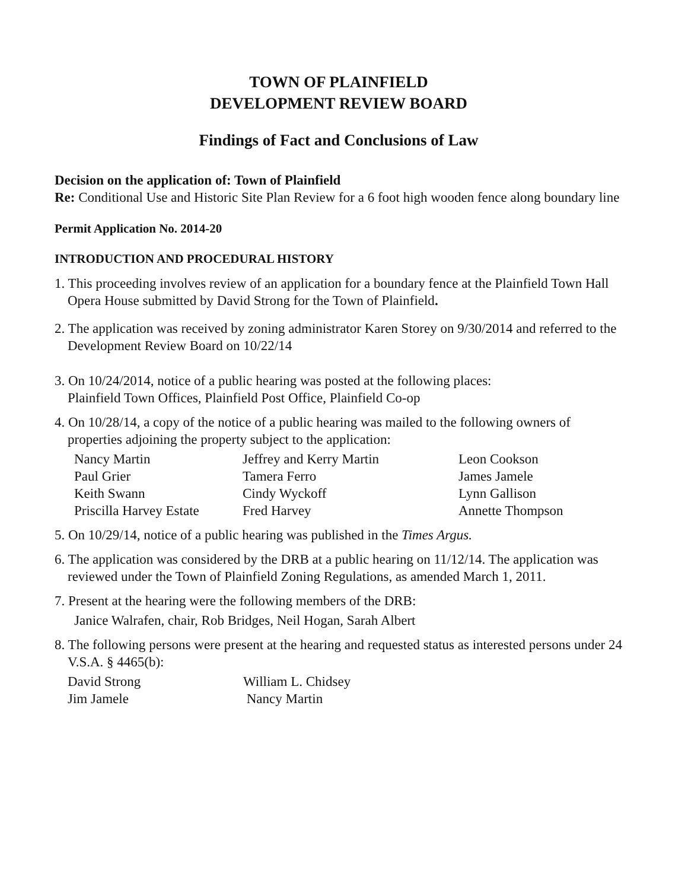TOWN OF PLAINFIELD
DEVELOPMENT REVIEW BOARD
Findings of Fact and Conclusions of Law
Decision on the application of: Town of Plainfield
Re: Conditional Use and Historic Site Plan Review for a 6 foot high wooden fence along boundary line
Permit Application No. 2014-20
INTRODUCTION AND PROCEDURAL HISTORY
1. This proceeding involves review of an application for a boundary fence at the Plainfield Town Hall Opera House submitted by David Strong for the Town of Plainfield.
2. The application was received by zoning administrator Karen Storey on 9/30/2014 and referred to the Development Review Board on 10/22/14
3. On 10/24/2014, notice of a public hearing was posted at the following places:
Plainfield Town Offices, Plainfield Post Office, Plainfield Co-op
4. On 10/28/14, a copy of the notice of a public hearing was mailed to the following owners of properties adjoining the property subject to the application:
| Nancy Martin | Jeffrey and Kerry Martin | Leon Cookson |
| Paul Grier | Tamera Ferro | James Jamele |
| Keith Swann | Cindy Wyckoff | Lynn Gallison |
| Priscilla Harvey Estate | Fred Harvey | Annette Thompson |
5. On 10/29/14, notice of a public hearing was published in the Times Argus.
6. The application was considered by the DRB at a public hearing on 11/12/14. The application was reviewed under the Town of Plainfield Zoning Regulations, as amended March 1, 2011.
7. Present at the hearing were the following members of the DRB:
Janice Walrafen, chair, Rob Bridges, Neil Hogan, Sarah Albert
8. The following persons were present at the hearing and requested status as interested persons under 24 V.S.A. § 4465(b):
| David Strong | William L. Chidsey |
| Jim Jamele | Nancy Martin |